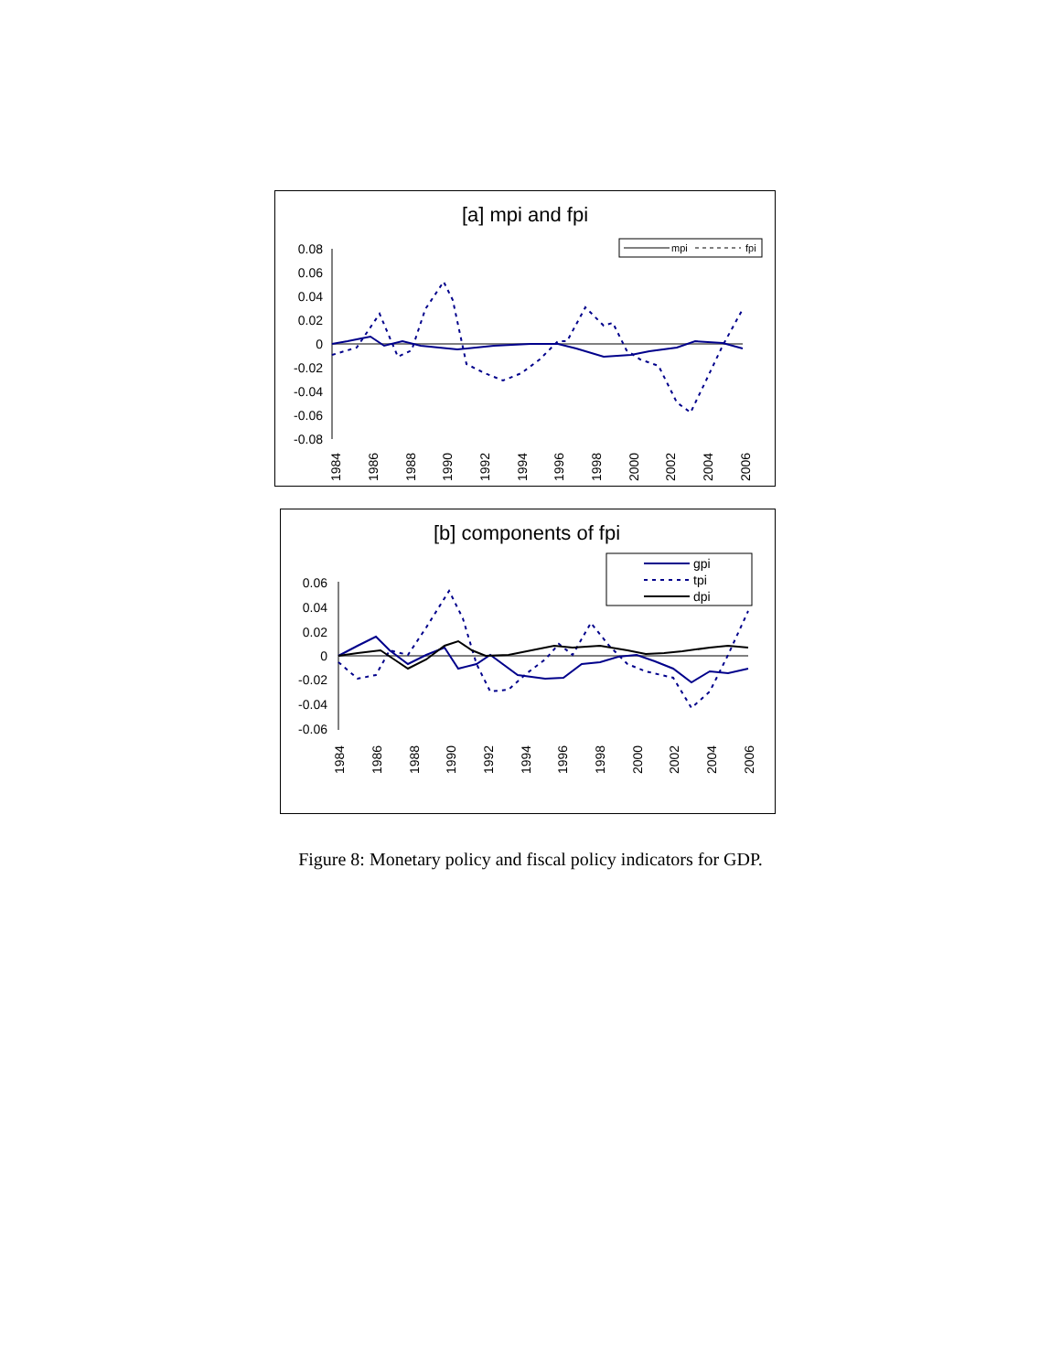[a] mpi and fpi
mpi
fpi
0.08
0.06
0.04
0.02
0
-0.02
-0.04
-0.06
-0.08
1984
1986
1988
1990
1992
1994
1996
1998
2000
2002
2004
2006
[b] components of fpi
gpi
tpi
dpi
0.06
0.04
0.02
0
-0.02
-0.04
-0.06
1984
1986
1988
1990
1992
1994
1996
1998
2000
2002
2004
2006
Figure 8: Monetary policy and fiscal policy indicators for GDP.